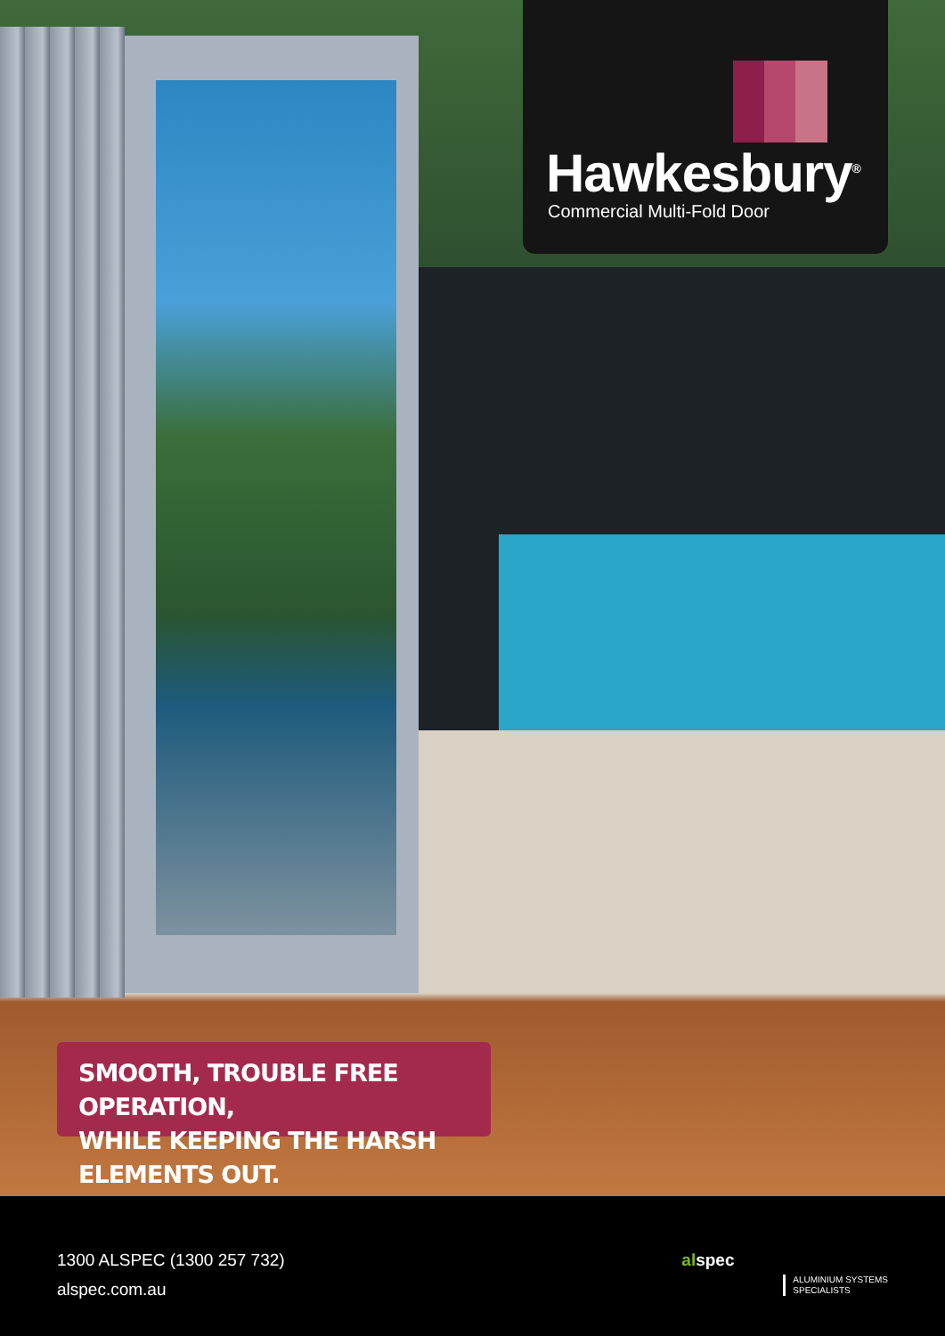Hawkesbury<sup>®</sup>
Commercial Multi-Fold Door
SMOOTH, TROUBLE FREE OPERATION,
WHILE KEEPING THE HARSH ELEMENTS OUT.
1300 ALSPEC (1300 257 732)
alspec.com.au
alspec
ALUMINIUM SYSTEMS
SPECIALISTS